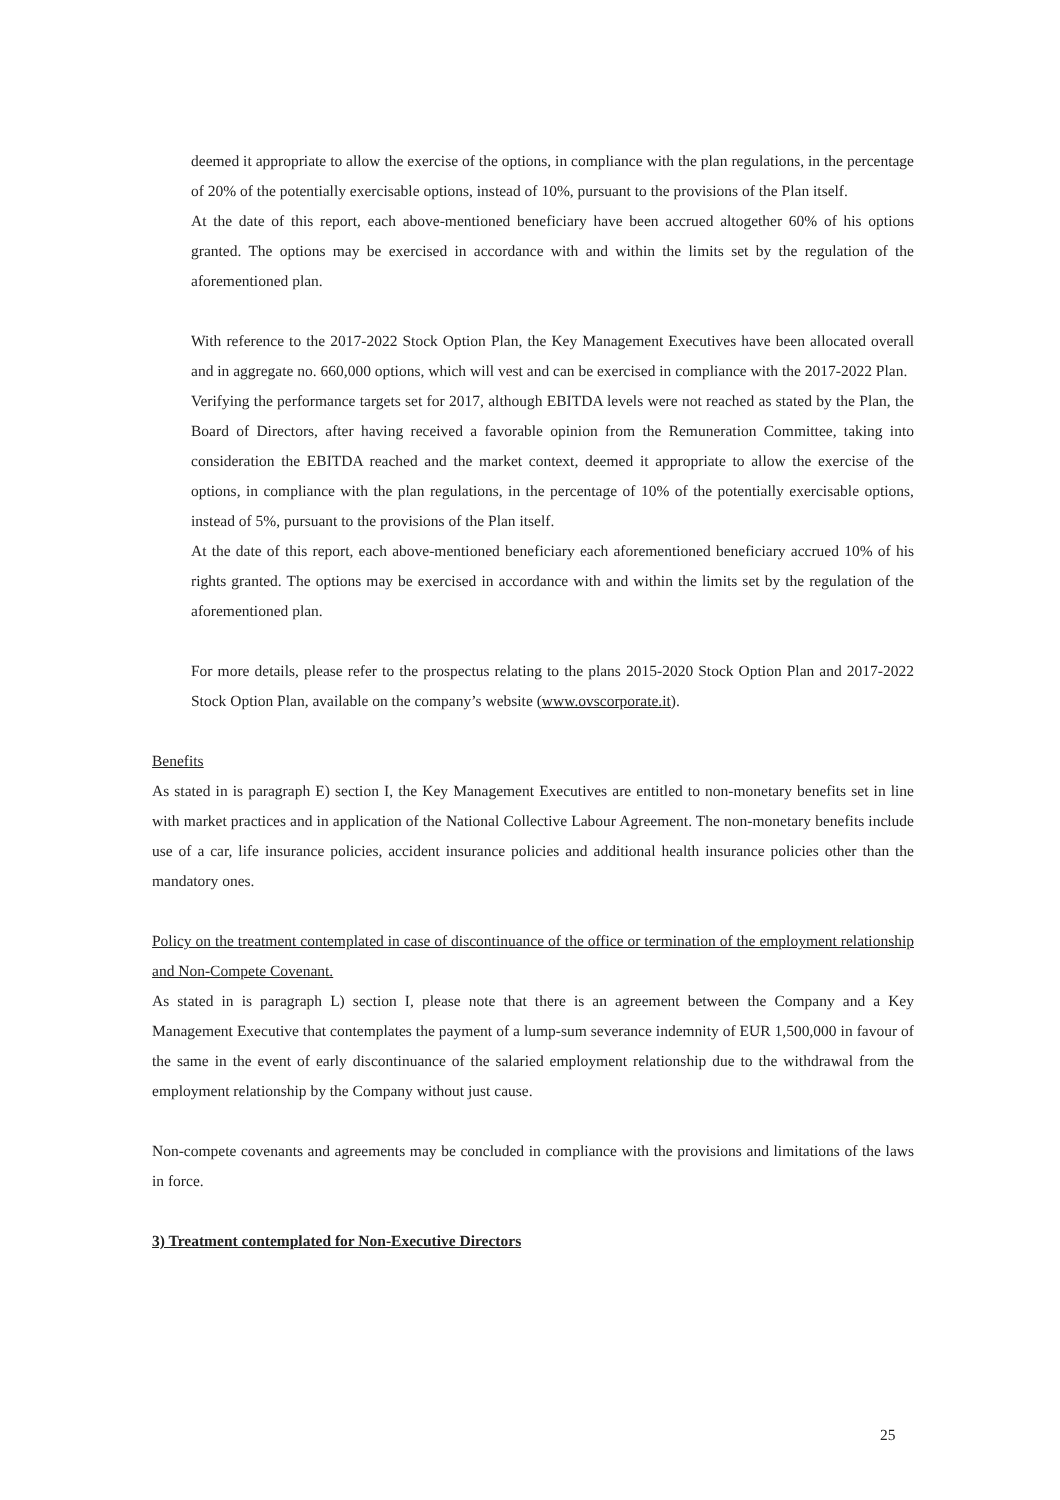deemed it appropriate to allow the exercise of the options, in compliance with the plan regulations, in the percentage of 20% of the potentially exercisable options, instead of 10%, pursuant to the provisions of the Plan itself.
At the date of this report, each above-mentioned beneficiary have been accrued altogether 60% of his options granted. The options may be exercised in accordance with and within the limits set by the regulation of the aforementioned plan.
With reference to the 2017-2022 Stock Option Plan, the Key Management Executives have been allocated overall and in aggregate no. 660,000 options, which will vest and can be exercised in compliance with the 2017-2022 Plan.
Verifying the performance targets set for 2017, although EBITDA levels were not reached as stated by the Plan, the Board of Directors, after having received a favorable opinion from the Remuneration Committee, taking into consideration the EBITDA reached and the market context, deemed it appropriate to allow the exercise of the options, in compliance with the plan regulations, in the percentage of 10% of the potentially exercisable options, instead of 5%, pursuant to the provisions of the Plan itself.
At the date of this report, each above-mentioned beneficiary each aforementioned beneficiary accrued 10% of his rights granted. The options may be exercised in accordance with and within the limits set by the regulation of the aforementioned plan.
For more details, please refer to the prospectus relating to the plans 2015-2020 Stock Option Plan and 2017-2022 Stock Option Plan, available on the company’s website (www.ovscorporate.it).
Benefits
As stated in is paragraph E) section I, the Key Management Executives are entitled to non-monetary benefits set in line with market practices and in application of the National Collective Labour Agreement. The non-monetary benefits include use of a car, life insurance policies, accident insurance policies and additional health insurance policies other than the mandatory ones.
Policy on the treatment contemplated in case of discontinuance of the office or termination of the employment relationship and Non-Compete Covenant.
As stated in is paragraph L) section I, please note that there is an agreement between the Company and a Key Management Executive that contemplates the payment of a lump-sum severance indemnity of EUR 1,500,000 in favour of the same in the event of early discontinuance of the salaried employment relationship due to the withdrawal from the employment relationship by the Company without just cause.
Non-compete covenants and agreements may be concluded in compliance with the provisions and limitations of the laws in force.
3) Treatment contemplated for Non-Executive Directors
25